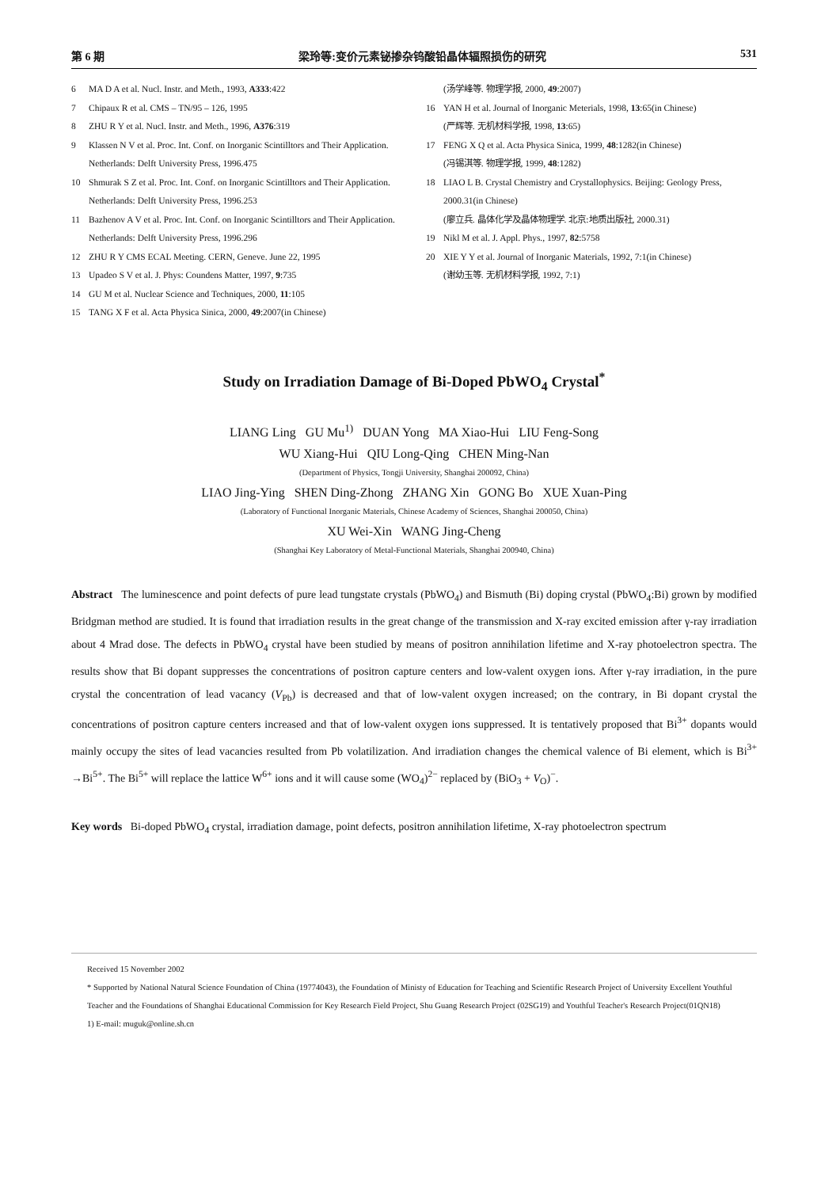第 6 期 梁玲等:变价元素铋掺杂钨酸铅晶体辐照损伤的研究 531
6 MA D A et al. Nucl. Instr. and Meth., 1993, A333:422
7 Chipaux R et al. CMS – TN/95 – 126, 1995
8 ZHU R Y et al. Nucl. Instr. and Meth., 1996, A376:319
9 Klassen N V et al. Proc. Int. Conf. on Inorganic Scintilltors and Their Application. Netherlands: Delft University Press, 1996.475
10 Shmurak S Z et al. Proc. Int. Conf. on Inorganic Scintilltors and Their Application. Netherlands: Delft University Press, 1996.253
11 Bazhenov A V et al. Proc. Int. Conf. on Inorganic Scintilltors and Their Application. Netherlands: Delft University Press, 1996.296
12 ZHU R Y CMS ECAL Meeting. CERN, Geneve. June 22, 1995
13 Upadeo S V et al. J. Phys: Coundens Matter, 1997, 9:735
14 GU M et al. Nuclear Science and Techniques, 2000, 11:105
15 TANG X F et al. Acta Physica Sinica, 2000, 49:2007(in Chinese)
(汤学峰等. 物理学报, 2000, 49:2007)
16 YAN H et al. Journal of Inorganic Meterials, 1998, 13:65(in Chinese)
(严辉等. 无机材料学报, 1998, 13:65)
17 FENG X Q et al. Acta Physica Sinica, 1999, 48:1282(in Chinese)
(冯锡淇等. 物理学报, 1999, 48:1282)
18 LIAO L B. Crystal Chemistry and Crystallophysics. Beijing: Geology Press, 2000.31(in Chinese)
(廖立兵. 晶体化学及晶体物理学. 北京:地质出版社, 2000.31)
19 Nikl M et al. J. Appl. Phys., 1997, 82:5758
20 XIE Y Y et al. Journal of Inorganic Materials, 1992, 7:1(in Chinese)
(谢幼玉等. 无机材料学报, 1992, 7:1)
Study on Irradiation Damage of Bi-Doped PbWO<sub>4</sub> Crystal<sup>*</sup>
LIANG Ling GU Mu<sup>1)</sup> DUAN Yong MA Xiao-Hui LIU Feng-Song
WU Xiang-Hui QIU Long-Qing CHEN Ming-Nan
(Department of Physics, Tongji University, Shanghai 200092, China)
LIAO Jing-Ying SHEN Ding-Zhong ZHANG Xin GONG Bo XUE Xuan-Ping
(Laboratory of Functional Inorganic Materials, Chinese Academy of Sciences, Shanghai 200050, China)
XU Wei-Xin WANG Jing-Cheng
(Shanghai Key Laboratory of Metal-Functional Materials, Shanghai 200940, China)
Abstract The luminescence and point defects of pure lead tungstate crystals (PbWO<sub>4</sub>) and Bismuth (Bi) doping crystal (PbWO<sub>4</sub>:Bi) grown by modified Bridgman method are studied. It is found that irradiation results in the great change of the transmission and X-ray excited emission after γ-ray irradiation about 4 Mrad dose. The defects in PbWO<sub>4</sub> crystal have been studied by means of positron annihilation lifetime and X-ray photoelectron spectra. The results show that Bi dopant suppresses the concentrations of positron capture centers and low-valent oxygen ions. After γ-ray irradiation, in the pure crystal the concentration of lead vacancy (V<sub>Pb</sub>) is decreased and that of low-valent oxygen increased; on the contrary, in Bi dopant crystal the concentrations of positron capture centers increased and that of low-valent oxygen ions suppressed. It is tentatively proposed that Bi<sup>3+</sup> dopants would mainly occupy the sites of lead vacancies resulted from Pb volatilization. And irradiation changes the chemical valence of Bi element, which is Bi<sup>3+</sup> →Bi<sup>5+</sup>. The Bi<sup>5+</sup> will replace the lattice W<sup>6+</sup> ions and it will cause some (WO<sub>4</sub>)<sup>2−</sup> replaced by (BiO<sub>3</sub> + V<sub>O</sub>)<sup>−</sup>.
Key words Bi-doped PbWO<sub>4</sub> crystal, irradiation damage, point defects, positron annihilation lifetime, X-ray photoelectron spectrum
Received 15 November 2002
* Supported by National Natural Science Foundation of China (19774043), the Foundation of Ministy of Education for Teaching and Scientific Research Project of University Excellent Youthful Teacher and the Foundations of Shanghai Educational Commission for Key Research Field Project, Shu Guang Research Project (02SG19) and Youthful Teacher's Research Project(01QN18)
1) E-mail: muguk@online.sh.cn